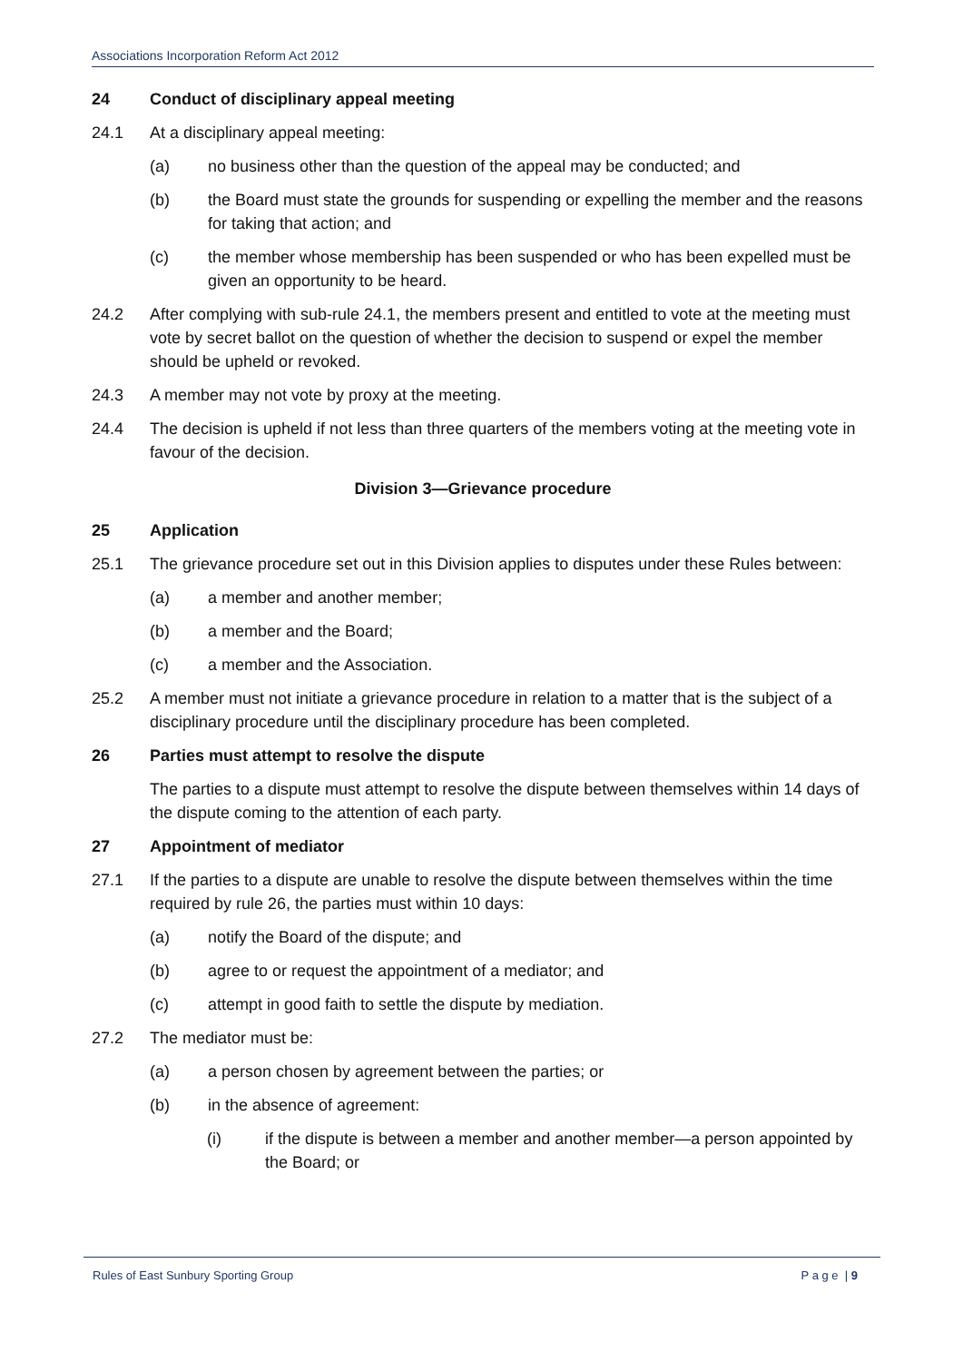Associations Incorporation Reform Act 2012
24 Conduct of disciplinary appeal meeting
24.1 At a disciplinary appeal meeting:
(a) no business other than the question of the appeal may be conducted; and
(b) the Board must state the grounds for suspending or expelling the member and the reasons for taking that action; and
(c) the member whose membership has been suspended or who has been expelled must be given an opportunity to be heard.
24.2 After complying with sub-rule 24.1, the members present and entitled to vote at the meeting must vote by secret ballot on the question of whether the decision to suspend or expel the member should be upheld or revoked.
24.3 A member may not vote by proxy at the meeting.
24.4 The decision is upheld if not less than three quarters of the members voting at the meeting vote in favour of the decision.
Division 3—Grievance procedure
25 Application
25.1 The grievance procedure set out in this Division applies to disputes under these Rules between:
(a) a member and another member;
(b) a member and the Board;
(c) a member and the Association.
25.2 A member must not initiate a grievance procedure in relation to a matter that is the subject of a disciplinary procedure until the disciplinary procedure has been completed.
26 Parties must attempt to resolve the dispute
The parties to a dispute must attempt to resolve the dispute between themselves within 14 days of the dispute coming to the attention of each party.
27 Appointment of mediator
27.1 If the parties to a dispute are unable to resolve the dispute between themselves within the time required by rule 26, the parties must within 10 days:
(a) notify the Board of the dispute; and
(b) agree to or request the appointment of a mediator; and
(c) attempt in good faith to settle the dispute by mediation.
27.2 The mediator must be:
(a) a person chosen by agreement between the parties; or
(b) in the absence of agreement:
(i) if the dispute is between a member and another member—a person appointed by the Board; or
Rules of East Sunbury Sporting Group P a g e | 9